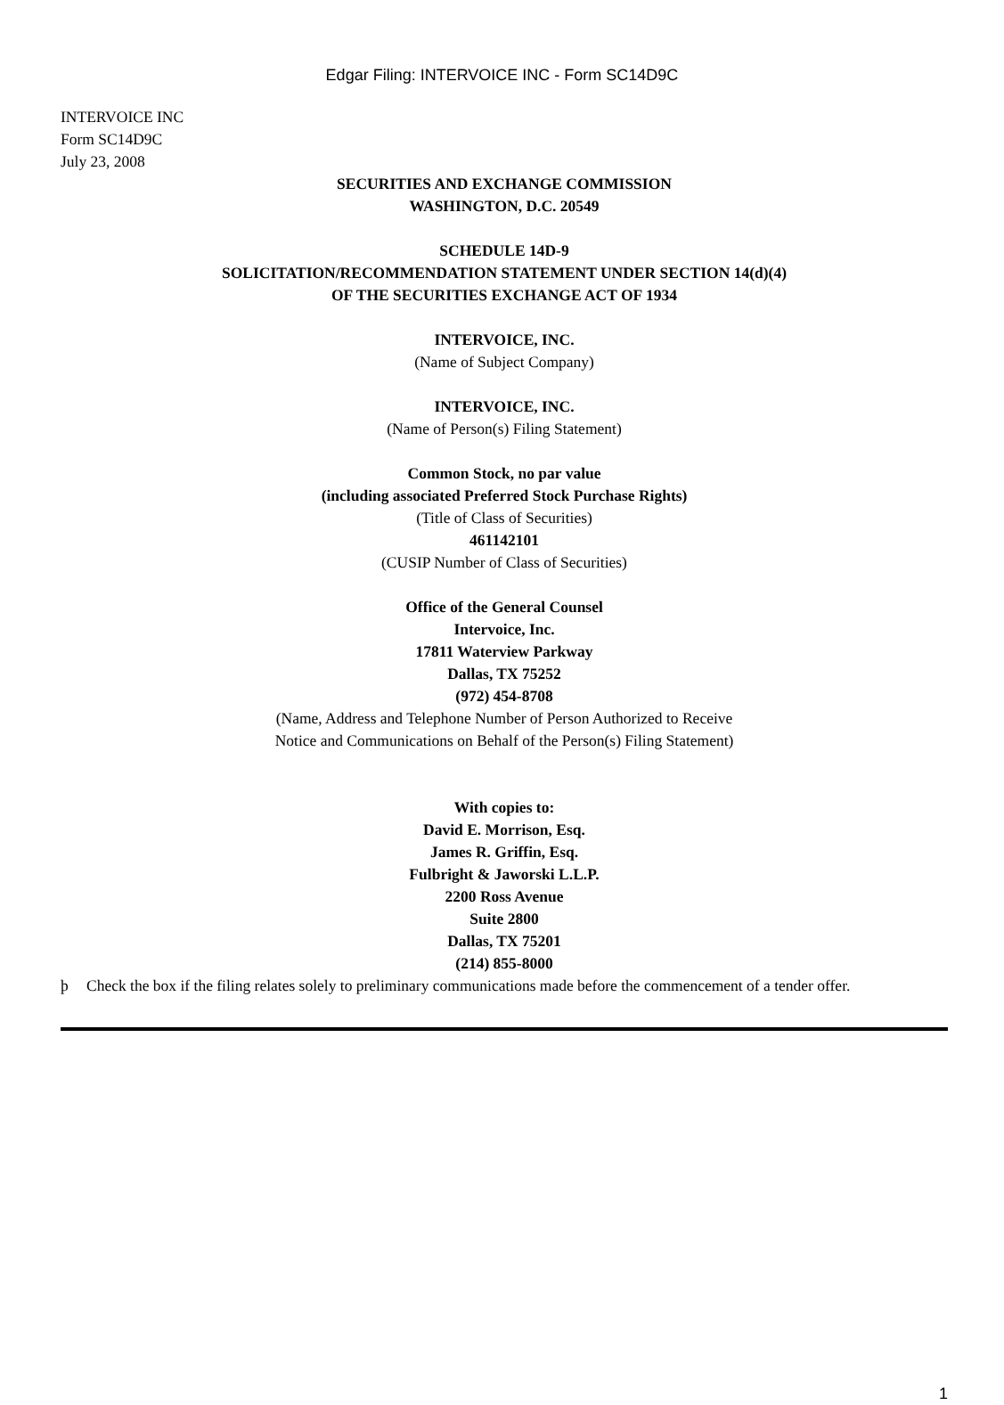Edgar Filing: INTERVOICE INC - Form SC14D9C
INTERVOICE INC
Form SC14D9C
July 23, 2008
SECURITIES AND EXCHANGE COMMISSION
WASHINGTON, D.C. 20549
SCHEDULE 14D-9
SOLICITATION/RECOMMENDATION STATEMENT UNDER SECTION 14(d)(4)
OF THE SECURITIES EXCHANGE ACT OF 1934
INTERVOICE, INC.
(Name of Subject Company)
INTERVOICE, INC.
(Name of Person(s) Filing Statement)
Common Stock, no par value
(including associated Preferred Stock Purchase Rights)
(Title of Class of Securities)
461142101
(CUSIP Number of Class of Securities)
Office of the General Counsel
Intervoice, Inc.
17811 Waterview Parkway
Dallas, TX 75252
(972) 454-8708
(Name, Address and Telephone Number of Person Authorized to Receive
Notice and Communications on Behalf of the Person(s) Filing Statement)
With copies to:
David E. Morrison, Esq.
James R. Griffin, Esq.
Fulbright & Jaworski L.L.P.
2200 Ross Avenue
Suite 2800
Dallas, TX 75201
(214) 855-8000
þ Check the box if the filing relates solely to preliminary communications made before the commencement of a tender offer.
1